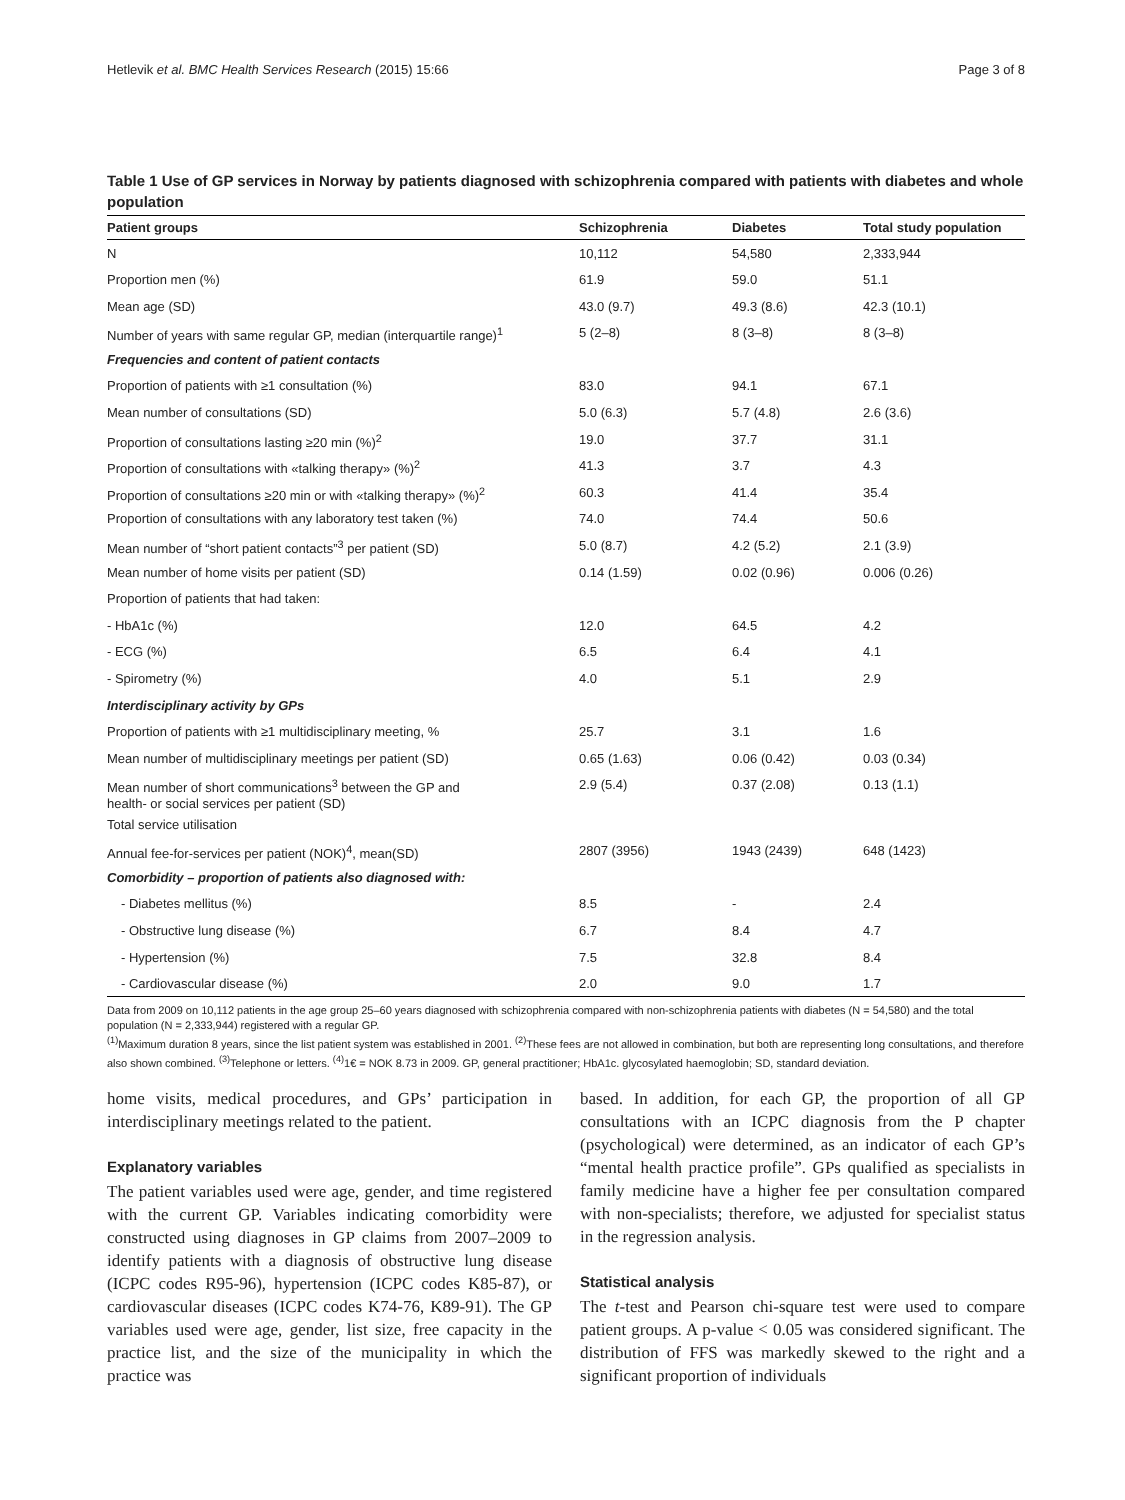Hetlevik et al. BMC Health Services Research (2015) 15:66 Page 3 of 8
Table 1 Use of GP services in Norway by patients diagnosed with schizophrenia compared with patients with diabetes and whole population
| Patient groups | Schizophrenia | Diabetes | Total study population |
| --- | --- | --- | --- |
| N | 10,112 | 54,580 | 2,333,944 |
| Proportion men (%) | 61.9 | 59.0 | 51.1 |
| Mean age (SD) | 43.0 (9.7) | 49.3 (8.6) | 42.3 (10.1) |
| Number of years with same regular GP, median (interquartile range)<sup>1</sup> | 5 (2–8) | 8 (3–8) | 8 (3–8) |
| Frequencies and content of patient contacts | | | |
| Proportion of patients with ≥1 consultation (%) | 83.0 | 94.1 | 67.1 |
| Mean number of consultations (SD) | 5.0 (6.3) | 5.7 (4.8) | 2.6 (3.6) |
| Proportion of consultations lasting ≥20 min (%)<sup>2</sup> | 19.0 | 37.7 | 31.1 |
| Proportion of consultations with «talking therapy» (%)<sup>2</sup> | 41.3 | 3.7 | 4.3 |
| Proportion of consultations ≥20 min or with «talking therapy» (%)<sup>2</sup> | 60.3 | 41.4 | 35.4 |
| Proportion of consultations with any laboratory test taken (%) | 74.0 | 74.4 | 50.6 |
| Mean number of “short patient contacts”<sup>3</sup> per patient (SD) | 5.0 (8.7) | 4.2 (5.2) | 2.1 (3.9) |
| Mean number of home visits per patient (SD) | 0.14 (1.59) | 0.02 (0.96) | 0.006 (0.26) |
| Proportion of patients that had taken: | | | |
| - HbA1c (%) | 12.0 | 64.5 | 4.2 |
| - ECG (%) | 6.5 | 6.4 | 4.1 |
| - Spirometry (%) | 4.0 | 5.1 | 2.9 |
| Interdisciplinary activity by GPs | | | |
| Proportion of patients with ≥1 multidisciplinary meeting, % | 25.7 | 3.1 | 1.6 |
| Mean number of multidisciplinary meetings per patient (SD) | 0.65 (1.63) | 0.06 (0.42) | 0.03 (0.34) |
| Mean number of short communications<sup>3</sup> between the GP and health- or social services per patient (SD) | 2.9 (5.4) | 0.37 (2.08) | 0.13 (1.1) |
| Total service utilisation | | | |
| Annual fee-for-services per patient (NOK)<sup>4</sup>, mean(SD) | 2807 (3956) | 1943 (2439) | 648 (1423) |
| Comorbidity – proportion of patients also diagnosed with: | | | |
| - Diabetes mellitus (%) | 8.5 | - | 2.4 |
| - Obstructive lung disease (%) | 6.7 | 8.4 | 4.7 |
| - Hypertension (%) | 7.5 | 32.8 | 8.4 |
| - Cardiovascular disease (%) | 2.0 | 9.0 | 1.7 |
Data from 2009 on 10,112 patients in the age group 25–60 years diagnosed with schizophrenia compared with non-schizophrenia patients with diabetes (N = 54,580) and the total population (N = 2,333,944) registered with a regular GP.
<sup>(1)</sup> Maximum duration 8 years, since the list patient system was established in 2001. <sup>(2)</sup>These fees are not allowed in combination, but both are representing long consultations, and therefore also shown combined. <sup>(3)</sup>Telephone or letters. <sup>(4)</sup>1€ = NOK 8.73 in 2009. GP, general practitioner; HbA1c. glycosylated haemoglobin; SD, standard deviation.
home visits, medical procedures, and GPs’ participation in interdisciplinary meetings related to the patient.
Explanatory variables
The patient variables used were age, gender, and time registered with the current GP. Variables indicating comorbidity were constructed using diagnoses in GP claims from 2007–2009 to identify patients with a diagnosis of obstructive lung disease (ICPC codes R95-96), hypertension (ICPC codes K85-87), or cardiovascular diseases (ICPC codes K74-76, K89-91). The GP variables used were age, gender, list size, free capacity in the practice list, and the size of the municipality in which the practice was
based. In addition, for each GP, the proportion of all GP consultations with an ICPC diagnosis from the P chapter (psychological) were determined, as an indicator of each GP’s “mental health practice profile”. GPs qualified as specialists in family medicine have a higher fee per consultation compared with non-specialists; therefore, we adjusted for specialist status in the regression analysis.
Statistical analysis
The t-test and Pearson chi-square test were used to compare patient groups. A p-value < 0.05 was considered significant. The distribution of FFS was markedly skewed to the right and a significant proportion of individuals